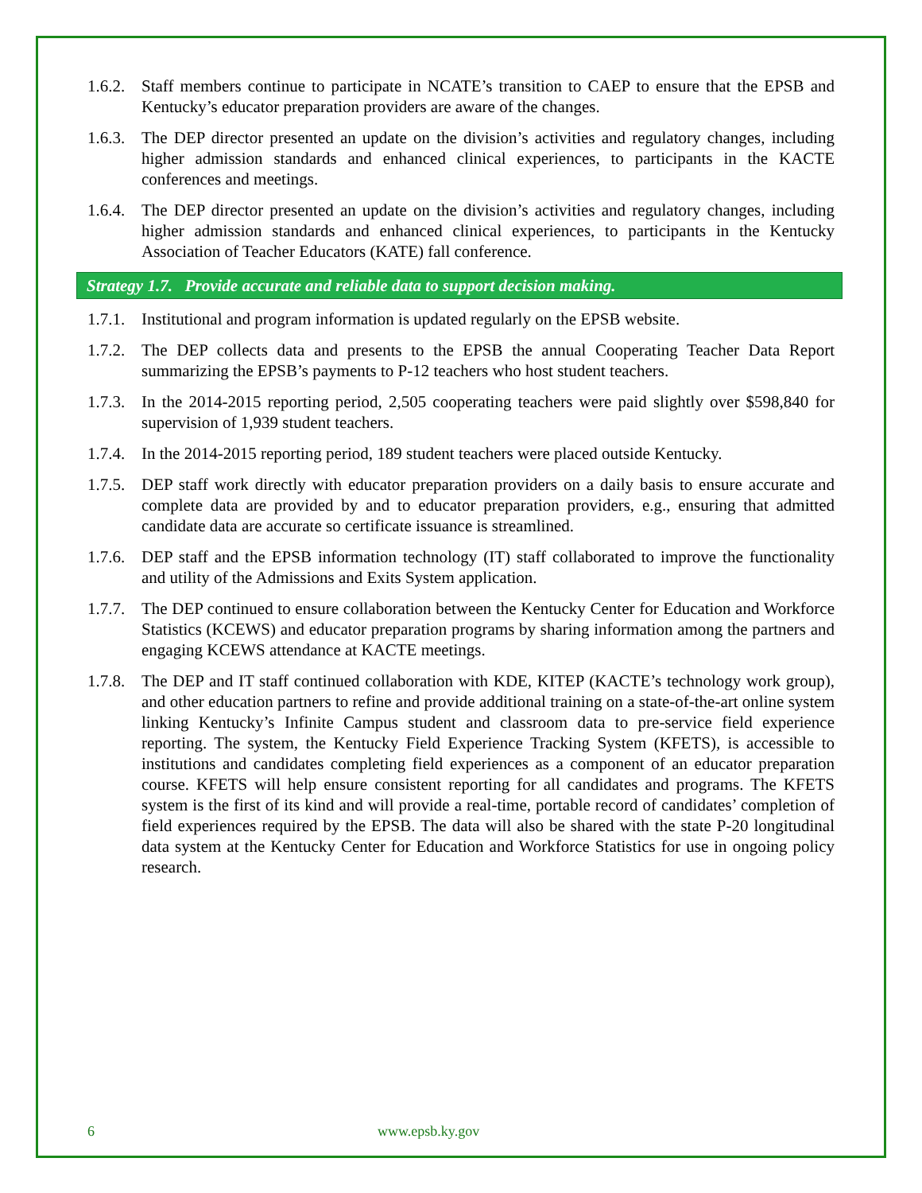1.6.2.
Staff members continue to participate in NCATE’s transition to CAEP to ensure that the EPSB and Kentucky’s educator preparation providers are aware of the changes.
1.6.3.
The DEP director presented an update on the division’s activities and regulatory changes, including higher admission standards and enhanced clinical experiences, to participants in the KACTE conferences and meetings.
1.6.4.
The DEP director presented an update on the division’s activities and regulatory changes, including higher admission standards and enhanced clinical experiences, to participants in the Kentucky Association of Teacher Educators (KATE) fall conference.
Strategy 1.7. Provide accurate and reliable data to support decision making.
1.7.1.
Institutional and program information is updated regularly on the EPSB website.
1.7.2.
The DEP collects data and presents to the EPSB the annual Cooperating Teacher Data Report summarizing the EPSB’s payments to P-12 teachers who host student teachers.
1.7.3.
In the 2014-2015 reporting period, 2,505 cooperating teachers were paid slightly over $598,840 for supervision of 1,939 student teachers.
1.7.4.
In the 2014-2015 reporting period, 189 student teachers were placed outside Kentucky.
1.7.5.
DEP staff work directly with educator preparation providers on a daily basis to ensure accurate and complete data are provided by and to educator preparation providers, e.g., ensuring that admitted candidate data are accurate so certificate issuance is streamlined.
1.7.6.
DEP staff and the EPSB information technology (IT) staff collaborated to improve the functionality and utility of the Admissions and Exits System application.
1.7.7.
The DEP continued to ensure collaboration between the Kentucky Center for Education and Workforce Statistics (KCEWS) and educator preparation programs by sharing information among the partners and engaging KCEWS attendance at KACTE meetings.
1.7.8.
The DEP and IT staff continued collaboration with KDE, KITEP (KACTE’s technology work group), and other education partners to refine and provide additional training on a state-of-the-art online system linking Kentucky’s Infinite Campus student and classroom data to pre-service field experience reporting. The system, the Kentucky Field Experience Tracking System (KFETS), is accessible to institutions and candidates completing field experiences as a component of an educator preparation course. KFETS will help ensure consistent reporting for all candidates and programs. The KFETS system is the first of its kind and will provide a real-time, portable record of candidates’ completion of field experiences required by the EPSB. The data will also be shared with the state P-20 longitudinal data system at the Kentucky Center for Education and Workforce Statistics for use in ongoing policy research.
6 www.epsb.ky.gov